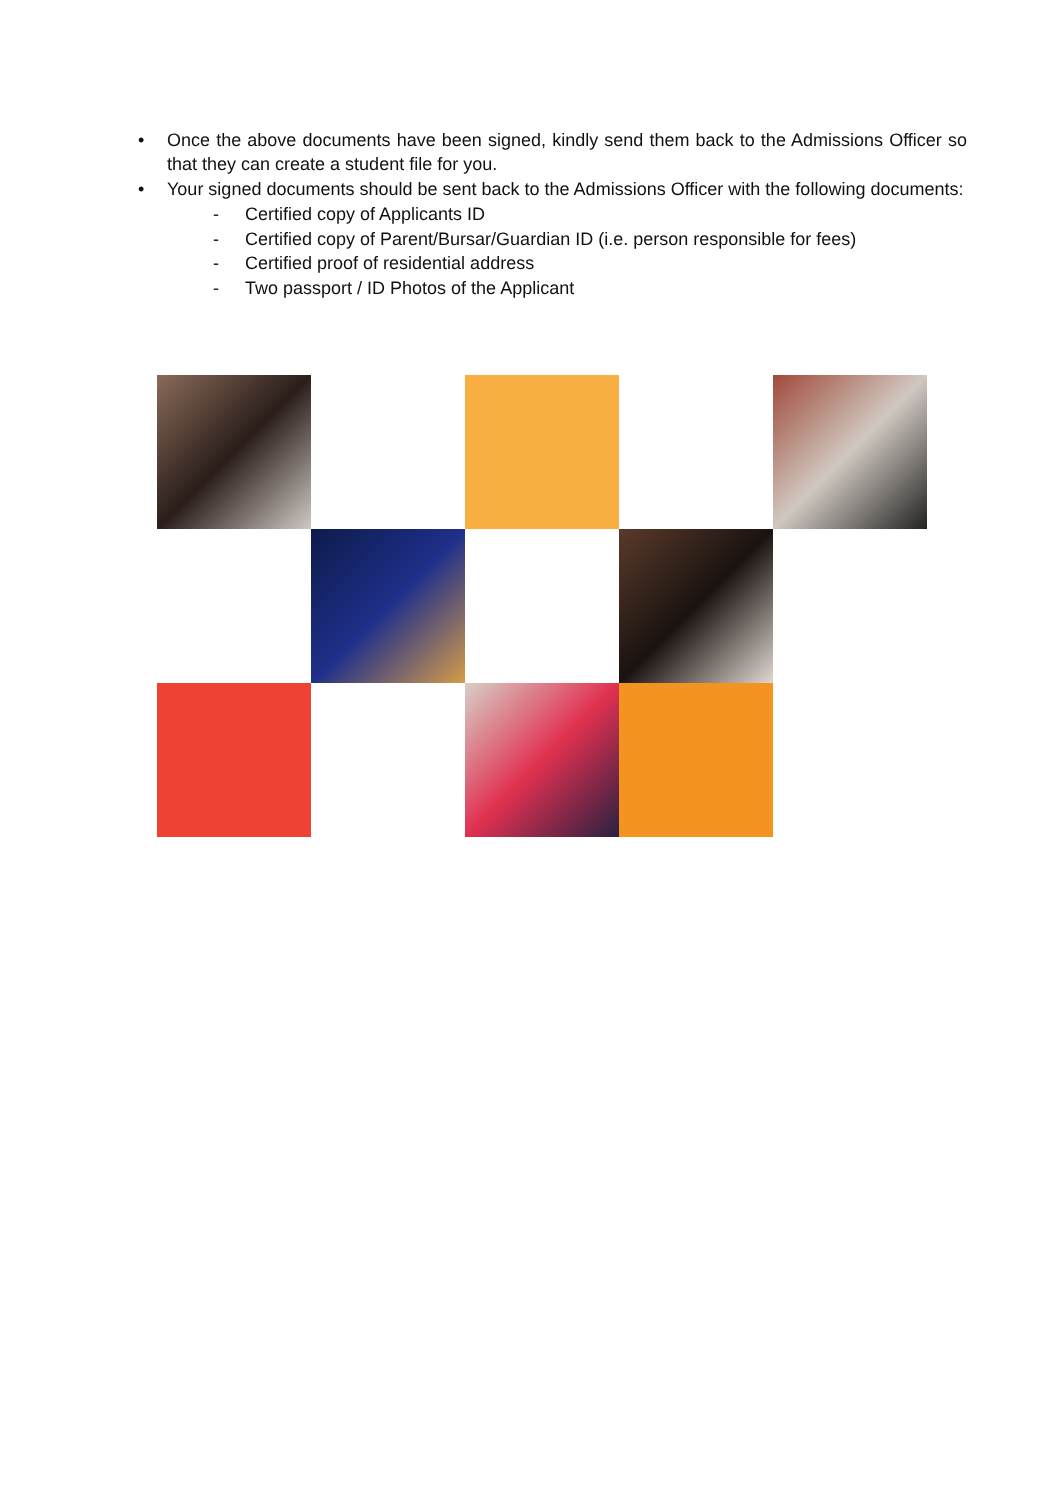• Once the above documents have been signed, kindly send them back to the Admissions Officer so that they can create a student file for you.
• Your signed documents should be sent back to the Admissions Officer with the following documents:
- Certified copy of Applicants ID
- Certified copy of Parent/Bursar/Guardian ID (i.e. person responsible for fees)
- Certified proof of residential address
- Two passport / ID Photos of the Applicant